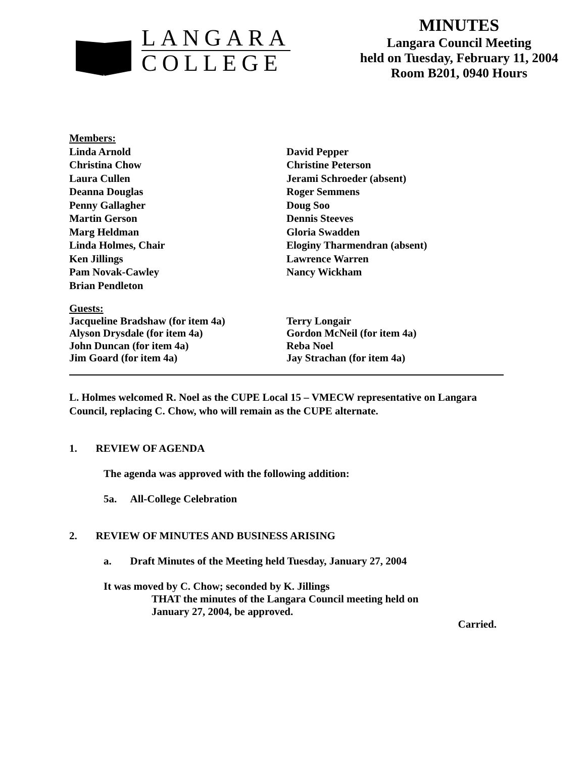LANGARA
COLLEGE
MINUTES
Langara Council Meeting
held on Tuesday, February 11, 2004
Room B201, 0940 Hours
Members:
Linda Arnold
Christina Chow
Laura Cullen
Deanna Douglas
Penny Gallagher
Martin Gerson
Marg Heldman
Linda Holmes, Chair
Ken Jillings
Pam Novak-Cawley
Brian Pendleton
David Pepper
Christine Peterson
Jerami Schroeder (absent)
Roger Semmens
Doug Soo
Dennis Steeves
Gloria Swadden
Eloginy Tharmendran (absent)
Lawrence Warren
Nancy Wickham
Guests:
Jacqueline Bradshaw (for item 4a)
Alyson Drysdale (for item 4a)
John Duncan (for item 4a)
Jim Goard (for item 4a)
Terry Longair
Gordon McNeil (for item 4a)
Reba Noel
Jay Strachan (for item 4a)
L. Holmes welcomed R. Noel as the CUPE Local 15 – VMECW representative on Langara Council, replacing C. Chow, who will remain as the CUPE alternate.
1. REVIEW OF AGENDA
The agenda was approved with the following addition:
5a. All-College Celebration
2. REVIEW OF MINUTES AND BUSINESS ARISING
a. Draft Minutes of the Meeting held Tuesday, January 27, 2004
It was moved by C. Chow; seconded by K. Jillings
THAT the minutes of the Langara Council meeting held on
January 27, 2004, be approved.
Carried.